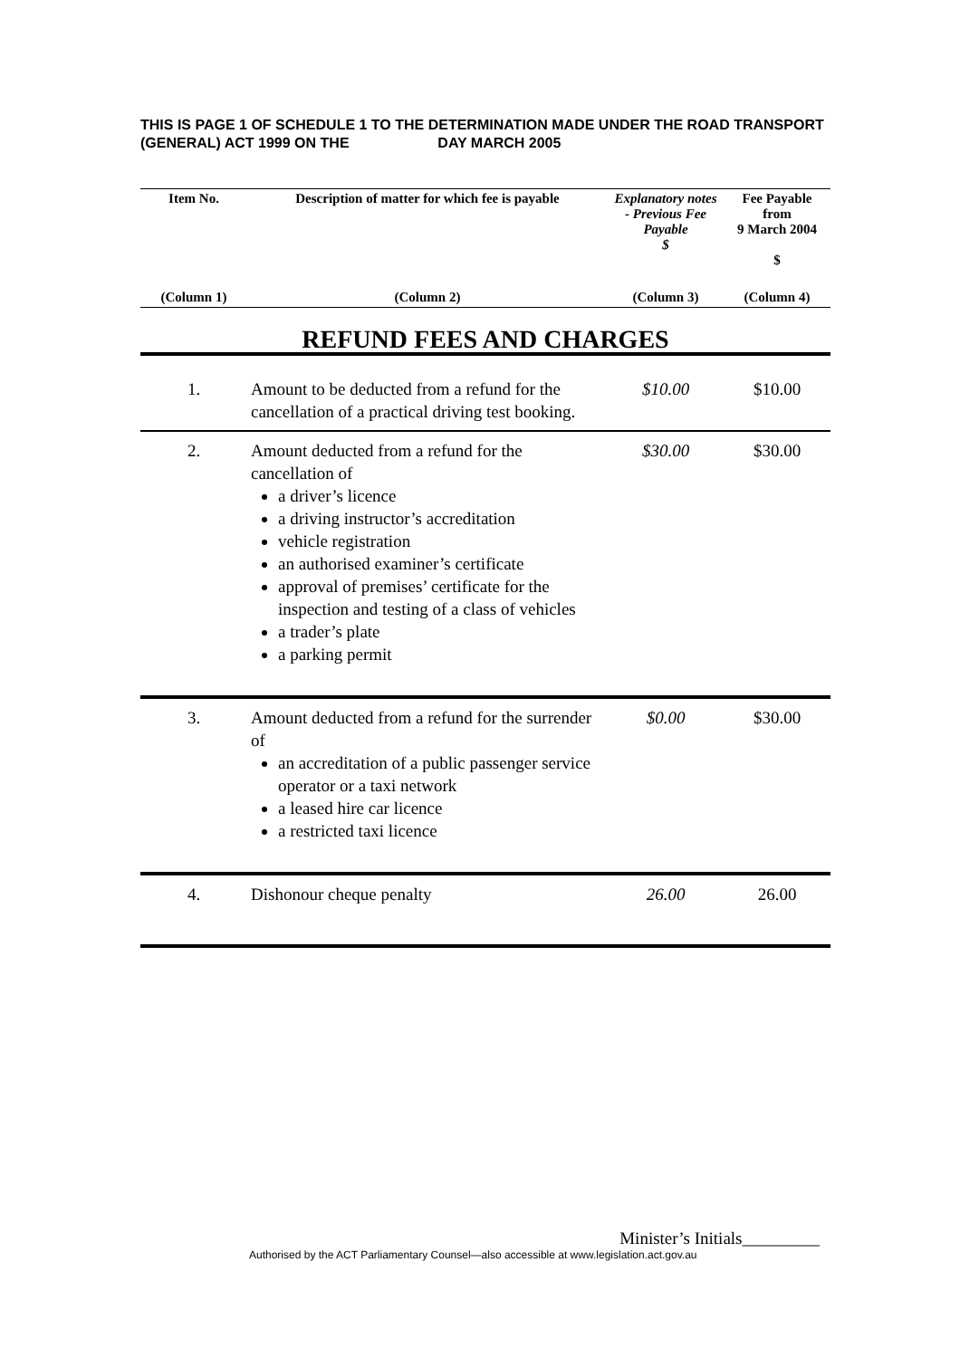THIS IS PAGE 1 OF SCHEDULE 1 TO THE DETERMINATION MADE UNDER THE ROAD TRANSPORT (GENERAL) ACT 1999 ON THE DAY MARCH 2005
| Item No. | Description of matter for which fee is payable | Explanatory notes - Previous Fee Payable $ | Fee Payable from 9 March 2004 $ |
| --- | --- | --- | --- |
| (Column 1) | (Column 2) | (Column 3) | (Column 4) |
| REFUND FEES AND CHARGES | | | |
| 1. | Amount to be deducted from a refund for the cancellation of a practical driving test booking. | $10.00 | $10.00 |
| 2. | Amount deducted from a refund for the cancellation of a driver’s licence a driving instructor’s accreditation vehicle registration an authorised examiner’s certificate approval of premises’ certificate for the inspection and testing of a class of vehicles a trader’s plate a parking permit | $30.00 | $30.00 |
| 3. | Amount deducted from a refund for the surrender of an accreditation of a public passenger service operator or a taxi network a leased hire car licence a restricted taxi licence | $0.00 | $30.00 |
| 4. | Dishonour cheque penalty | 26.00 | 26.00 |
Minister’s Initials_________
Authorised by the ACT Parliamentary Counsel—also accessible at www.legislation.act.gov.au